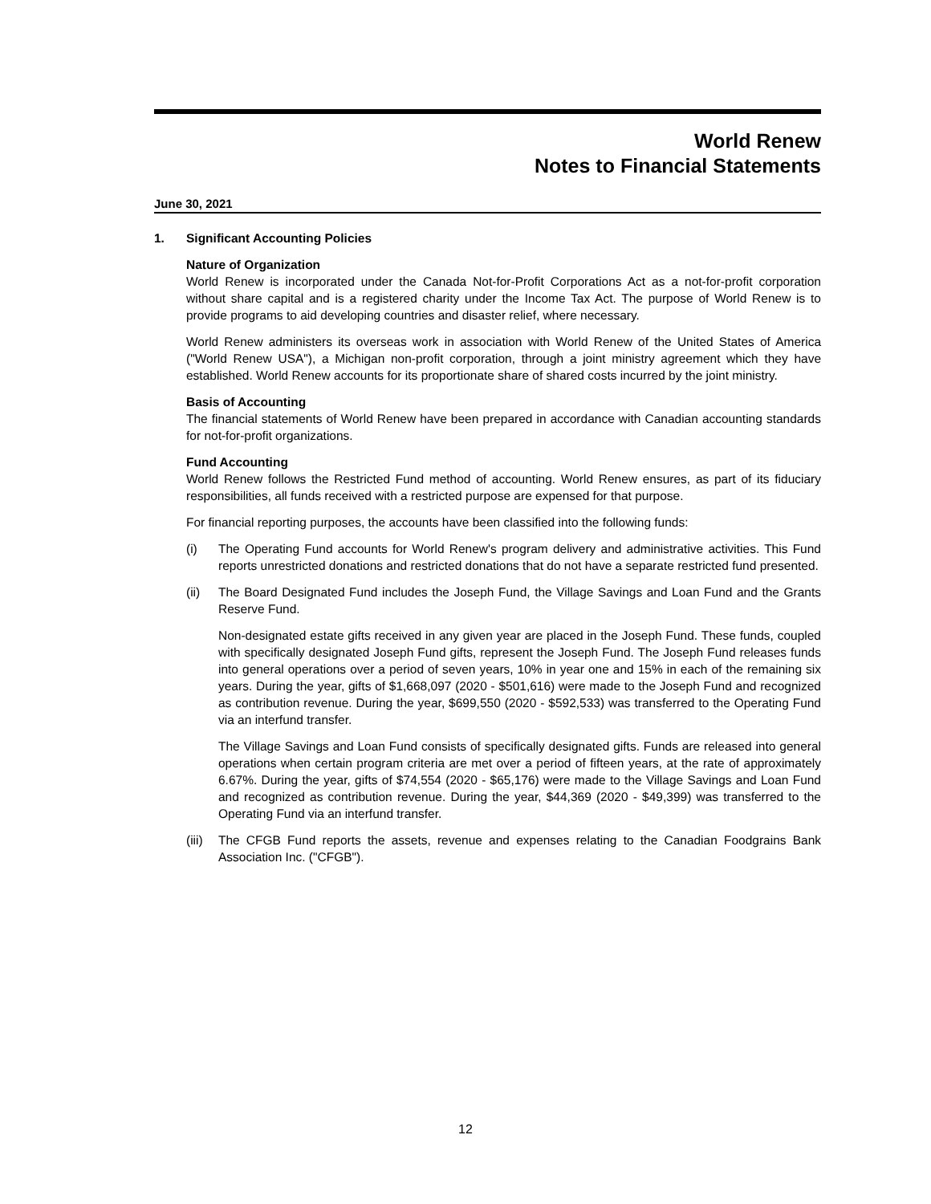World Renew
Notes to Financial Statements
June 30, 2021
1. Significant Accounting Policies
Nature of Organization
World Renew is incorporated under the Canada Not-for-Profit Corporations Act as a not-for-profit corporation without share capital and is a registered charity under the Income Tax Act. The purpose of World Renew is to provide programs to aid developing countries and disaster relief, where necessary.
World Renew administers its overseas work in association with World Renew of the United States of America ("World Renew USA"), a Michigan non-profit corporation, through a joint ministry agreement which they have established. World Renew accounts for its proportionate share of shared costs incurred by the joint ministry.
Basis of Accounting
The financial statements of World Renew have been prepared in accordance with Canadian accounting standards for not-for-profit organizations.
Fund Accounting
World Renew follows the Restricted Fund method of accounting. World Renew ensures, as part of its fiduciary responsibilities, all funds received with a restricted purpose are expensed for that purpose.
For financial reporting purposes, the accounts have been classified into the following funds:
(i) The Operating Fund accounts for World Renew's program delivery and administrative activities. This Fund reports unrestricted donations and restricted donations that do not have a separate restricted fund presented.
(ii) The Board Designated Fund includes the Joseph Fund, the Village Savings and Loan Fund and the Grants Reserve Fund.
Non-designated estate gifts received in any given year are placed in the Joseph Fund. These funds, coupled with specifically designated Joseph Fund gifts, represent the Joseph Fund. The Joseph Fund releases funds into general operations over a period of seven years, 10% in year one and 15% in each of the remaining six years. During the year, gifts of $1,668,097 (2020 - $501,616) were made to the Joseph Fund and recognized as contribution revenue. During the year, $699,550 (2020 - $592,533) was transferred to the Operating Fund via an interfund transfer.
The Village Savings and Loan Fund consists of specifically designated gifts. Funds are released into general operations when certain program criteria are met over a period of fifteen years, at the rate of approximately 6.67%. During the year, gifts of $74,554 (2020 - $65,176) were made to the Village Savings and Loan Fund and recognized as contribution revenue. During the year, $44,369 (2020 - $49,399) was transferred to the Operating Fund via an interfund transfer.
(iii)
The CFGB Fund reports the assets, revenue and expenses relating to the Canadian Foodgrains Bank Association Inc. ("CFGB").
12